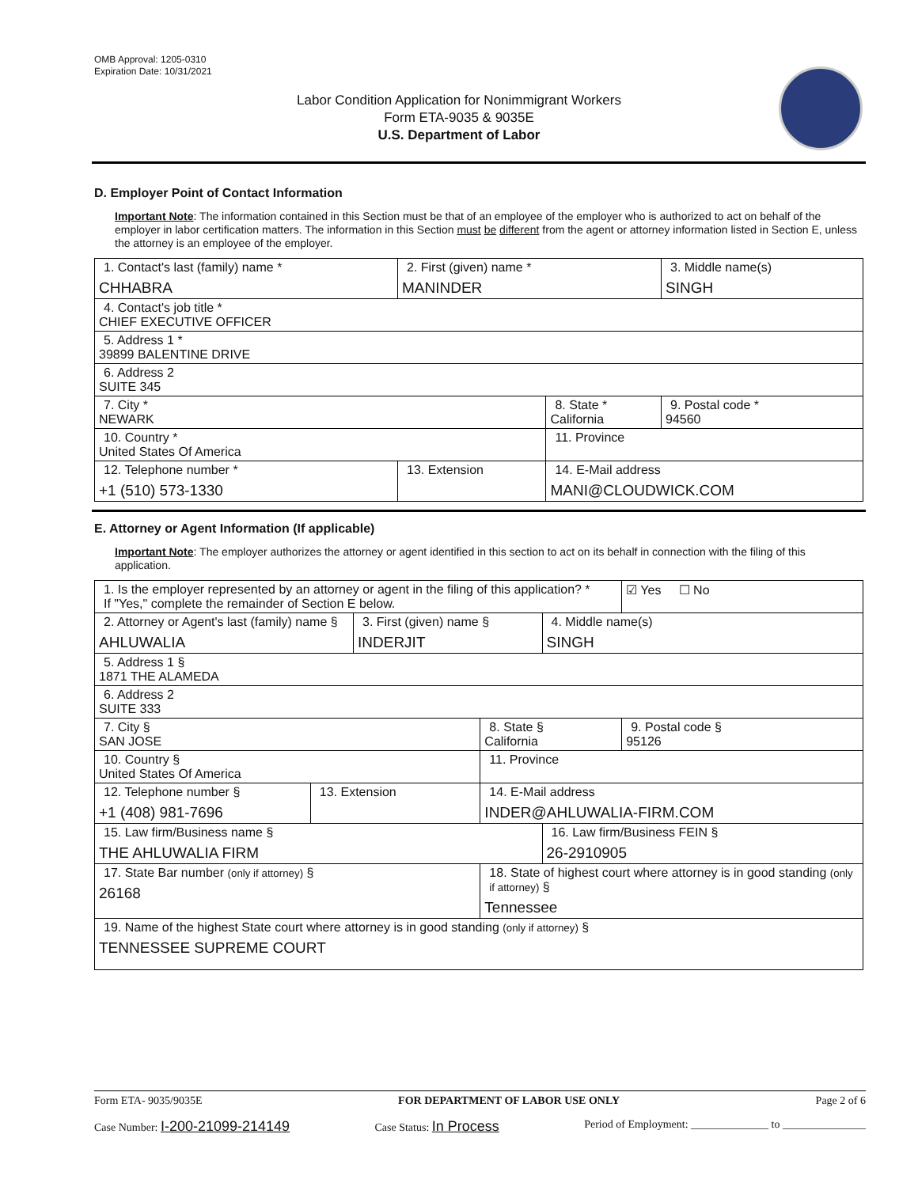OMB Approval: 1205-0310
Expiration Date: 10/31/2021
Labor Condition Application for Nonimmigrant Workers
Form ETA-9035 & 9035E
U.S. Department of Labor
D. Employer Point of Contact Information
Important Note: The information contained in this Section must be that of an employee of the employer who is authorized to act on behalf of the employer in labor certification matters. The information in this Section must be different from the agent or attorney information listed in Section E, unless the attorney is an employee of the employer.
| 1. Contact's last (family) name * CHHABRA | 2. First (given) name * MANINDER | | 3. Middle name(s) SINGH |
| 4. Contact's job title * CHIEF EXECUTIVE OFFICER | | | |
| 5. Address 1 * 39899 BALENTINE DRIVE | | | |
| 6. Address 2 SUITE 345 | | | |
| 7. City * NEWARK | | 8. State * California | 9. Postal code * 94560 |
| 10. Country * United States Of America | | 11. Province | |
| 12. Telephone number * +1 (510) 573-1330 | 13. Extension | 14. E-Mail address MANI@CLOUDWICK.COM | |
E. Attorney or Agent Information (If applicable)
Important Note: The employer authorizes the attorney or agent identified in this section to act on its behalf in connection with the filing of this application.
| 1. Is the employer represented by an attorney or agent in the filing of this application? * If "Yes," complete the remainder of Section E below. | | | | | ☑ Yes ☐ No |
| 2. Attorney or Agent's last (family) name § AHLUWALIA | | 3. First (given) name § INDERJIT | | 4. Middle name(s) SINGH | |
| 5. Address 1 § 1871 THE ALAMEDA | | | | | |
| 6. Address 2 SUITE 333 | | | | | |
| 7. City § SAN JOSE | | | 8. State § California | | 9. Postal code § 95126 |
| 10. Country § United States Of America | | | 11. Province | | |
| 12. Telephone number § +1 (408) 981-7696 | 13. Extension | | 14. E-Mail address INDER@AHLUWALIA-FIRM.COM | | |
| 15. Law firm/Business name § THE AHLUWALIA FIRM | | | | 16. Law firm/Business FEIN § 26-2910905 | |
| 17. State Bar number (only if attorney) § 26168 | | | 18. State of highest court where attorney is in good standing (only if attorney) § Tennessee | | |
| 19. Name of the highest State court where attorney is in good standing (only if attorney) § TENNESSEE SUPREME COURT | | | | | |
Form ETA- 9035/9035E FOR DEPARTMENT OF LABOR USE ONLY Page 2 of 6
Case Number: I-200-21099-214149 Case Status: In Process Period of Employment: ______________ to _______________